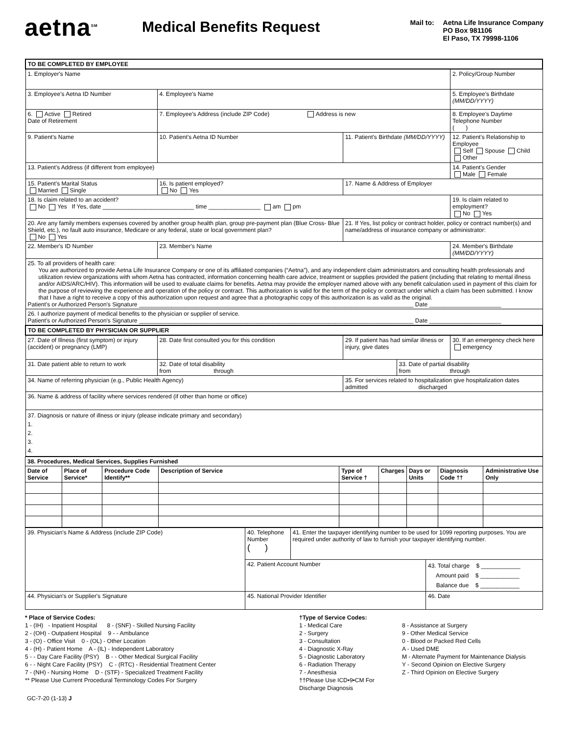aetna<sup>SM</sup>
Medical Benefits Request
Mail to: Aetna Life Insurance Company
PO Box 981106
El Paso, TX 79998-1106
| TO BE COMPLETED BY EMPLOYEE | | | | |
| 1. Employer's Name | | | | 2. Policy/Group Number |
| 3. Employee's Aetna ID Number | 4. Employee's Name | | | 5. Employee's Birthdate (MM/DD/YYYY) |
| 6. Active Retired Date of Retirement | 7. Employee's Address (include ZIP Code) Address is new | | | 8. Employee's Daytime Telephone Number ( ) |
| 9. Patient's Name | 10. Patient's Aetna ID Number | 11. Patient's Birthdate (MM/DD/YYYY) | | 12. Patient's Relationship to Employee Self Spouse Child Other |
| 13. Patient's Address (if different from employee) | | | | 14. Patient's Gender Male Female |
| 15. Patient's Marital Status Married Single | 16. Is patient employed? No Yes | 17. Name & Address of Employer | | |
| 18. Is claim related to an accident? No Yes If Yes, date ____________________________ time ________________ am pm | | | | 19. Is claim related to employment? No Yes |
| 20. Are any family members expenses covered by another group health plan, group pre-payment plan (Blue Cross- Blue Shield, etc.), no fault auto insurance, Medicare or any federal, state or local government plan? No Yes | | 21. If Yes, list policy or contract holder, policy or contract number(s) and name/address of insurance company or administrator: | | |
| 22. Member's ID Number | 23. Member's Name | | | 24. Member's Birthdate (MM/DD/YYYY) |
| 25. To all providers of health care: You are authorized to provide Aetna Life Insurance Company or one of its affiliated companies (“Aetna”), and any independent claim administrators and consulting health professionals and utilization review organizations with whom Aetna has contracted, information concerning health care advice, treatment or supplies provided the patient (including that relating to mental illness and/or AIDS/ARC/HIV). This information will be used to evaluate claims for benefits. Aetna may provide the employer named above with any benefit calculation used in payment of this claim for the purpose of reviewing the experience and operation of the policy or contract. This authorization is valid for the term of the policy or contract under which a claim has been submitted. I know that I have a right to receive a copy of this authorization upon request and agree that a photographic copy of this authorization is as valid as the original. Patient's or Authorized Person's Signature ____________________________________________________________________________________ Date ______________________ | | | | |
| 26. I authorize payment of medical benefits to the physician or supplier of service. Patient's or Authorized Person's Signature ____________________________________________________________________________________ Date ______________________ | | | | |
| TO BE COMPLETED BY PHYSICIAN OR SUPPLIER | | | | |
| 27. Date of Illness (first symptom) or injury (accident) or pregnancy (LMP) | 28. Date first consulted you for this condition | 29. If patient has had similar illness or injury, give dates | | 30. If an emergency check here emergency |
| 31. Date patient able to return to work | 32. Date of total disability from through | | 33. Date of partial disability from through | |
| 34. Name of referring physician (e.g., Public Health Agency) | | 35. For services related to hospitalization give hospitalization dates admitted discharged | | |
| 36. Name & address of facility where services rendered (if other than home or office) | | | | |
| 37. Diagnosis or nature of illness or injury (please indicate primary and secondary) 1. 2. 3. 4. | | | | |
| 38. Procedures, Medical Services, Supplies Furnished | | | | | | | | |
| Date of Service | Place of Service* | Procedure Code Identify** | Description of Service | Type of Service † | Charges | Days or Units | Diagnosis Code †† | Administrative Use Only |
| 39. Physician's Name & Address (include ZIP Code) | 40. Telephone Number ( ) | 41. Enter the taxpayer identifying number to be used for 1099 reporting purposes. You are required under authority of law to furnish your taxpayer identifying number. | |
| | 42. Patient Account Number | | 43. Total charge $ ____________ Amount paid $ ____________ Balance due $ ____________ |
| 44. Physician's or Supplier's Signature | 45. National Provider Identifier | | 46. Date |
* Place of Service Codes:
1 - (IH) - Inpatient Hospital 8 - (SNF) - Skilled Nursing Facility
2 - (OH) - Outpatient Hospital 9 - - Ambulance
3 - (O) - Office Visit 0 - (OL) - Other Location
4 - (H) - Patient Home A - (IL) - Independent Laboratory
5 - - Day Care Facility (PSY) B - - Other Medical Surgical Facility
6 - - Night Care Facility (PSY) C - (RTC) - Residential Treatment Center
7 - (NH) - Nursing Home D - (STF) - Specialized Treatment Facility
** Please Use Current Procedural Terminology Codes For Surgery
†Type of Service Codes:
1 - Medical Care
2 - Surgery
3 - Consultation
4 - Diagnostic X-Ray
5 - Diagnostic Laboratory
6 - Radiation Therapy
7 - Anesthesia
††Please Use ICD•9•CM For Discharge Diagnosis
8 - Assistance at Surgery
9 - Other Medical Service
0 - Blood or Packed Red Cells
A - Used DME
M - Alternate Payment for Maintenance Dialysis
Y - Second Opinion on Elective Surgery
Z - Third Opinion on Elective Surgery
GC-7-20 (1-13) J